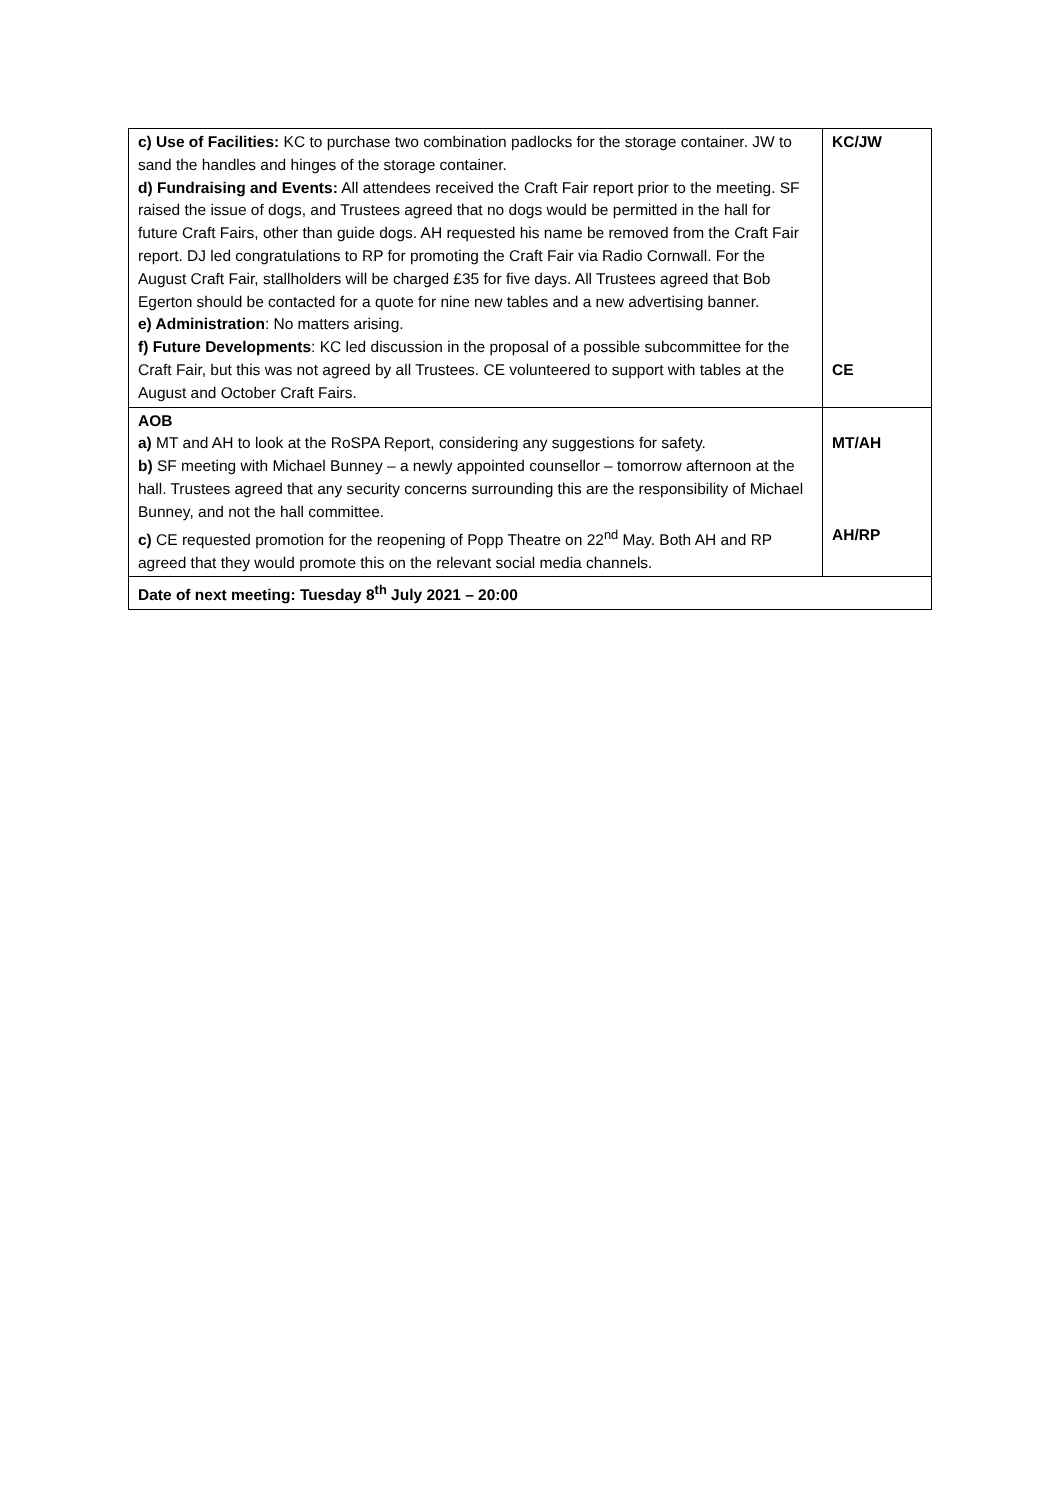| c) Use of Facilities: KC to purchase two combination padlocks for the storage container. JW to sand the handles and hinges of the storage container. d) Fundraising and Events: All attendees received the Craft Fair report prior to the meeting. SF raised the issue of dogs, and Trustees agreed that no dogs would be permitted in the hall for future Craft Fairs, other than guide dogs. AH requested his name be removed from the Craft Fair report. DJ led congratulations to RP for promoting the Craft Fair via Radio Cornwall. For the August Craft Fair, stallholders will be charged £35 for five days. All Trustees agreed that Bob Egerton should be contacted for a quote for nine new tables and a new advertising banner. e) Administration : No matters arising. f) Future Developments : KC led discussion in the proposal of a possible subcommittee for the Craft Fair, but this was not agreed by all Trustees. CE volunteered to support with tables at the August and October Craft Fairs. | KC/JW CE |
| AOB a) MT and AH to look at the RoSPA Report, considering any suggestions for safety. b) SF meeting with Michael Bunney – a newly appointed counsellor – tomorrow afternoon at the hall. Trustees agreed that any security concerns surrounding this are the responsibility of Michael Bunney, and not the hall committee. c) CE requested promotion for the reopening of Popp Theatre on 22<sup>nd</sup> May. Both AH and RP agreed that they would promote this on the relevant social media channels. | MT/AH AH/RP |
| Date of next meeting: Tuesday 8<sup>th</sup> July 2021 – 20:00 | |